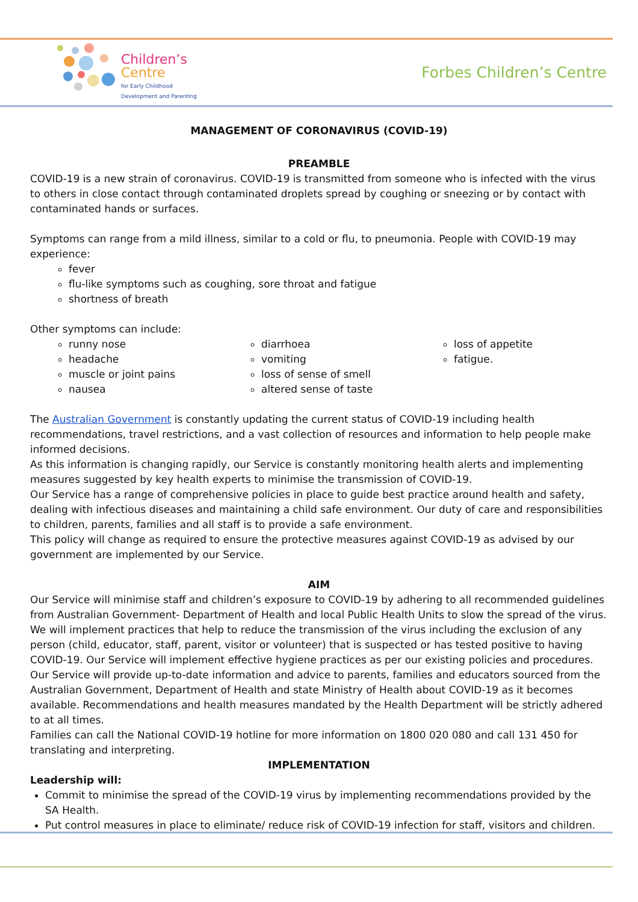Children’s
Centre
for Early Childhood
Development and Parenting
Forbes Children’s Centre
MANAGEMENT OF CORONAVIRUS (COVID-19)
PREAMBLE
COVID-19 is a new strain of coronavirus. COVID-19 is transmitted from someone who is infected with the virus to others in close contact through contaminated droplets spread by coughing or sneezing or by contact with contaminated hands or surfaces.
Symptoms can range from a mild illness, similar to a cold or flu, to pneumonia. People with COVID-19 may experience:
fever
flu-like symptoms such as coughing, sore throat and fatigue
shortness of breath
Other symptoms can include:
runny nose
headache
muscle or joint pains
nausea
diarrhoea
vomiting
loss of sense of smell
altered sense of taste
loss of appetite
fatigue.
The Australian Government is constantly updating the current status of COVID-19 including health recommendations, travel restrictions, and a vast collection of resources and information to help people make informed decisions.
As this information is changing rapidly, our Service is constantly monitoring health alerts and implementing measures suggested by key health experts to minimise the transmission of COVID-19.
Our Service has a range of comprehensive policies in place to guide best practice around health and safety, dealing with infectious diseases and maintaining a child safe environment. Our duty of care and responsibilities to children, parents, families and all staff is to provide a safe environment.
This policy will change as required to ensure the protective measures against COVID-19 as advised by our government are implemented by our Service.
AIM
Our Service will minimise staff and children’s exposure to COVID-19 by adhering to all recommended guidelines from Australian Government- Department of Health and local Public Health Units to slow the spread of the virus. We will implement practices that help to reduce the transmission of the virus including the exclusion of any person (child, educator, staff, parent, visitor or volunteer) that is suspected or has tested positive to having COVID-19. Our Service will implement effective hygiene practices as per our existing policies and procedures. Our Service will provide up-to-date information and advice to parents, families and educators sourced from the Australian Government, Department of Health and state Ministry of Health about COVID-19 as it becomes available. Recommendations and health measures mandated by the Health Department will be strictly adhered to at all times.
Families can call the National COVID-19 hotline for more information on 1800 020 080 and call 131 450 for translating and interpreting.
IMPLEMENTATION
Leadership will:
Commit to minimise the spread of the COVID-19 virus by implementing recommendations provided by the SA Health.
Put control measures in place to eliminate/ reduce risk of COVID-19 infection for staff, visitors and children.